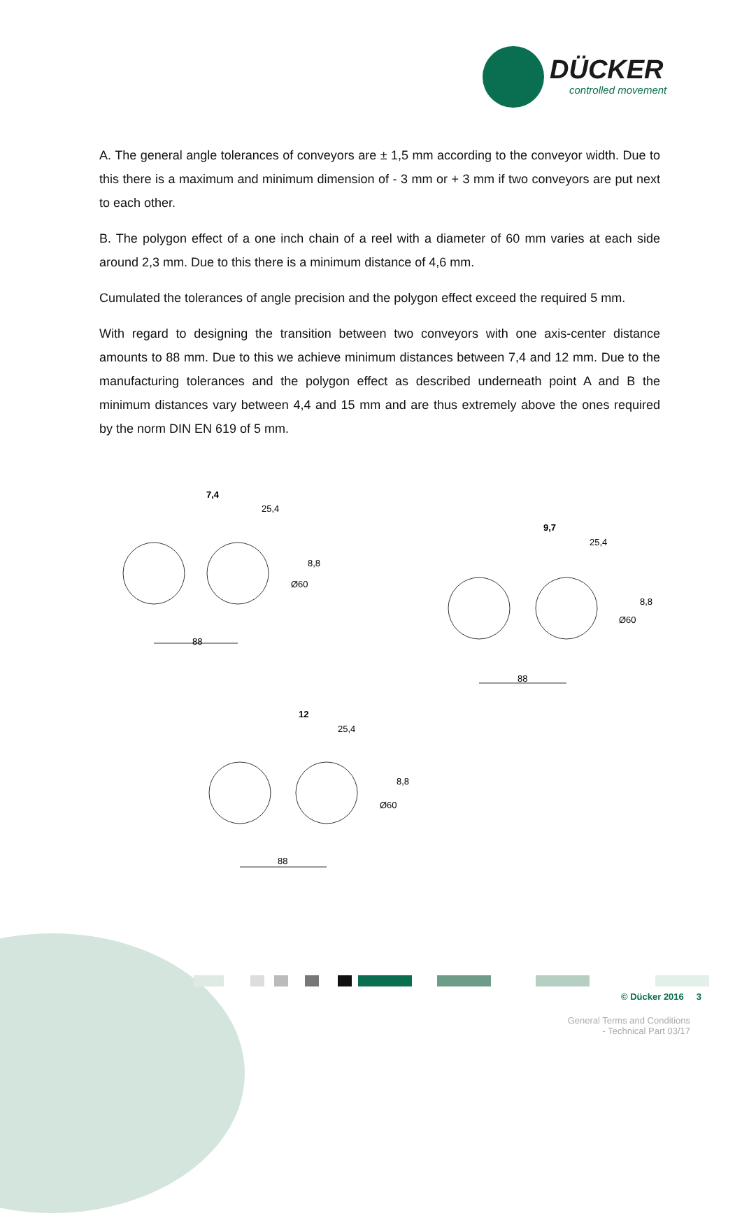DÜCKER
controlled movement
A. The general angle tolerances of conveyors are ± 1,5 mm according to the conveyor width. Due to this there is a maximum and minimum dimension of - 3 mm or + 3 mm if two conveyors are put next to each other.
B. The polygon effect of a one inch chain of a reel with a diameter of 60 mm varies at each side around 2,3 mm. Due to this there is a minimum distance of 4,6 mm.
Cumulated the tolerances of angle precision and the polygon effect exceed the required 5 mm.
With regard to designing the transition between two conveyors with one axis-center distance amounts to 88 mm. Due to this we achieve minimum distances between 7,4 and 12 mm. Due to the manufacturing tolerances and the polygon effect as described underneath point A and B the minimum distances vary between 4,4 and 15 mm and are thus extremely above the ones required by the norm DIN EN 619 of 5 mm.
88
7,4
25,4
8,8
Ø60
88
9,7
25,4
8,8
Ø60
88
12
25,4
8,8
Ø60
© Dücker 2016 3
General Terms and Conditions
- Technical Part 03/17